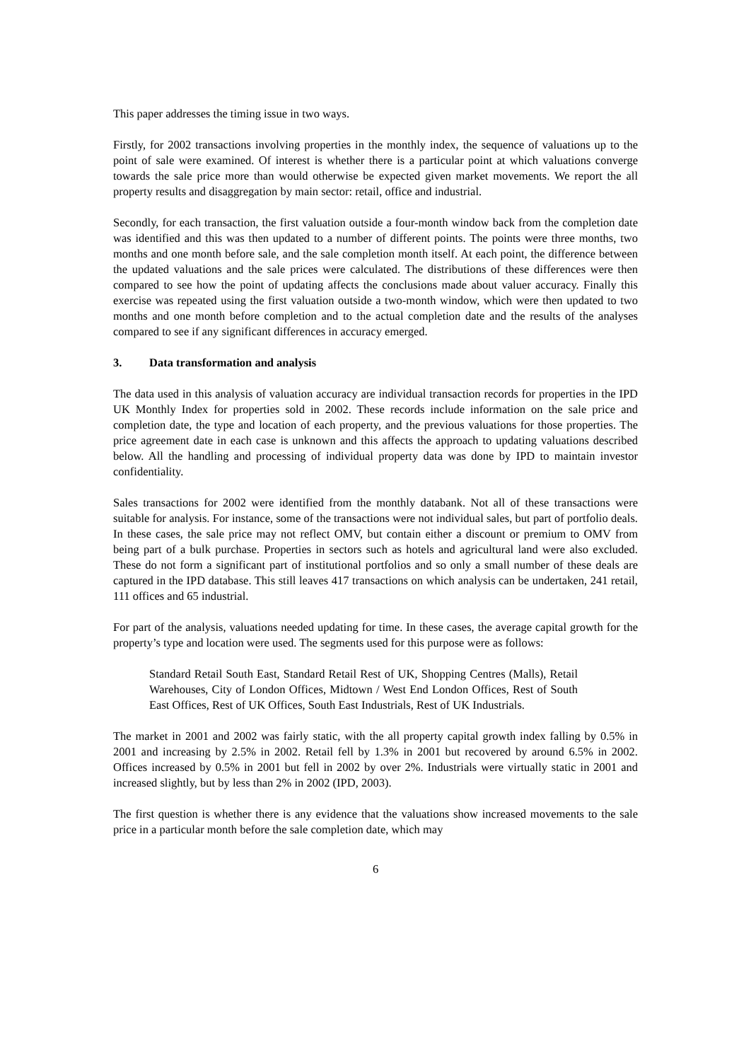This paper addresses the timing issue in two ways.
Firstly, for 2002 transactions involving properties in the monthly index, the sequence of valuations up to the point of sale were examined. Of interest is whether there is a particular point at which valuations converge towards the sale price more than would otherwise be expected given market movements. We report the all property results and disaggregation by main sector: retail, office and industrial.
Secondly, for each transaction, the first valuation outside a four-month window back from the completion date was identified and this was then updated to a number of different points. The points were three months, two months and one month before sale, and the sale completion month itself. At each point, the difference between the updated valuations and the sale prices were calculated. The distributions of these differences were then compared to see how the point of updating affects the conclusions made about valuer accuracy. Finally this exercise was repeated using the first valuation outside a two-month window, which were then updated to two months and one month before completion and to the actual completion date and the results of the analyses compared to see if any significant differences in accuracy emerged.
3. Data transformation and analysis
The data used in this analysis of valuation accuracy are individual transaction records for properties in the IPD UK Monthly Index for properties sold in 2002. These records include information on the sale price and completion date, the type and location of each property, and the previous valuations for those properties. The price agreement date in each case is unknown and this affects the approach to updating valuations described below. All the handling and processing of individual property data was done by IPD to maintain investor confidentiality.
Sales transactions for 2002 were identified from the monthly databank. Not all of these transactions were suitable for analysis. For instance, some of the transactions were not individual sales, but part of portfolio deals. In these cases, the sale price may not reflect OMV, but contain either a discount or premium to OMV from being part of a bulk purchase. Properties in sectors such as hotels and agricultural land were also excluded. These do not form a significant part of institutional portfolios and so only a small number of these deals are captured in the IPD database. This still leaves 417 transactions on which analysis can be undertaken, 241 retail, 111 offices and 65 industrial.
For part of the analysis, valuations needed updating for time. In these cases, the average capital growth for the property’s type and location were used. The segments used for this purpose were as follows:
Standard Retail South East, Standard Retail Rest of UK, Shopping Centres (Malls), Retail Warehouses, City of London Offices, Midtown / West End London Offices, Rest of South East Offices, Rest of UK Offices, South East Industrials, Rest of UK Industrials.
The market in 2001 and 2002 was fairly static, with the all property capital growth index falling by 0.5% in 2001 and increasing by 2.5% in 2002. Retail fell by 1.3% in 2001 but recovered by around 6.5% in 2002. Offices increased by 0.5% in 2001 but fell in 2002 by over 2%. Industrials were virtually static in 2001 and increased slightly, but by less than 2% in 2002 (IPD, 2003).
The first question is whether there is any evidence that the valuations show increased movements to the sale price in a particular month before the sale completion date, which may
6